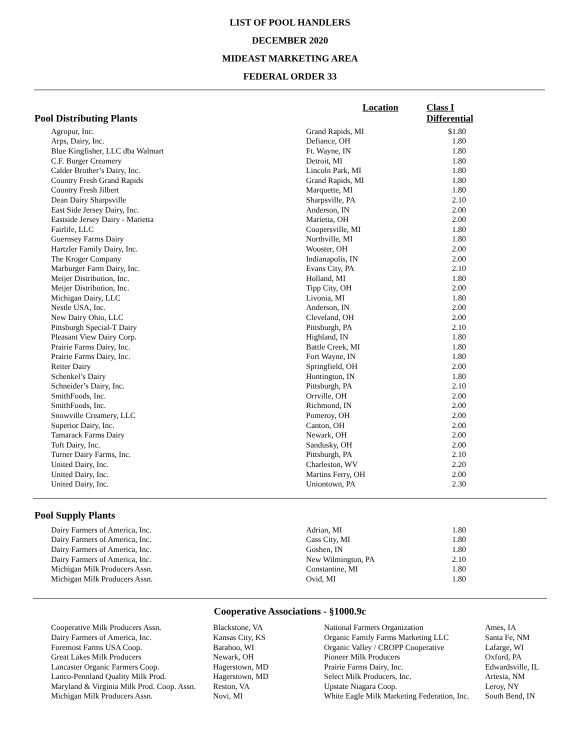LIST OF POOL HANDLERS
DECEMBER 2020
MIDEAST MARKETING AREA
FEDERAL ORDER 33
| Pool Distributing Plants | Location | Class I Differential |
| --- | --- | --- |
| Agropur, Inc. | Grand Rapids, MI | $1.80 |
| Arps, Dairy, Inc. | Defiance, OH | 1.80 |
| Blue Kingfisher, LLC dba Walmart | Ft. Wayne, IN | 1.80 |
| C.F. Burger Creamery | Detroit, MI | 1.80 |
| Calder Brother’s Dairy, Inc. | Lincoln Park, MI | 1.80 |
| Country Fresh Grand Rapids | Grand Rapids, MI | 1.80 |
| Country Fresh Jilbert | Marquette, MI | 1.80 |
| Dean Dairy Sharpsville | Sharpsville, PA | 2.10 |
| East Side Jersey Dairy, Inc. | Anderson, IN | 2.00 |
| Eastside Jersey Dairy - Marietta | Marietta, OH | 2.00 |
| Fairlife, LLC | Coopersville, MI | 1.80 |
| Guernsey Farms Dairy | Northville, MI | 1.80 |
| Hartzler Family Dairy, Inc. | Wooster, OH | 2.00 |
| The Kroger Company | Indianapolis, IN | 2.00 |
| Marburger Farm Dairy, Inc. | Evans City, PA | 2.10 |
| Meijer Distribution, Inc. | Holland, MI | 1.80 |
| Meijer Distribution, Inc. | Tipp City, OH | 2.00 |
| Michigan Dairy, LLC | Livonia, MI | 1.80 |
| Nestle USA, Inc. | Anderson, IN | 2.00 |
| New Dairy Ohio, LLC | Cleveland, OH | 2.00 |
| Pittsburgh Special-T Dairy | Pittsburgh, PA | 2.10 |
| Pleasant View Dairy Corp. | Highland, IN | 1.80 |
| Prairie Farms Dairy, Inc. | Battle Creek, MI | 1.80 |
| Prairie Farms Dairy, Inc. | Fort Wayne, IN | 1.80 |
| Reiter Dairy | Springfield, OH | 2.00 |
| Schenkel’s Dairy | Huntington, IN | 1.80 |
| Schneider’s Dairy, Inc. | Pittsburgh, PA | 2.10 |
| SmithFoods, Inc. | Orrville, OH | 2.00 |
| SmithFoods, Inc. | Richmond, IN | 2.00 |
| Snowville Creamery, LLC | Pomeroy, OH | 2.00 |
| Superior Dairy, Inc. | Canton, OH | 2.00 |
| Tamarack Farms Dairy | Newark, OH | 2.00 |
| Toft Dairy, Inc. | Sandusky, OH | 2.00 |
| Turner Dairy Farms, Inc. | Pittsburgh, PA | 2.10 |
| United Dairy, Inc. | Charleston, WV | 2.20 |
| United Dairy, Inc. | Martins Ferry, OH | 2.00 |
| United Dairy, Inc. | Uniontown, PA | 2.30 |
Pool Supply Plants
| Dairy Farmers of America, Inc. | Adrian, MI | 1.80 |
| Dairy Farmers of America, Inc. | Cass City, MI | 1.80 |
| Dairy Farmers of America, Inc. | Goshen, IN | 1.80 |
| Dairy Farmers of America, Inc. | New Wilmington, PA | 2.10 |
| Michigan Milk Producers Assn. | Constantine, MI | 1.80 |
| Michigan Milk Producers Assn. | Ovid, MI | 1.80 |
Cooperative Associations - §1000.9c
| Cooperative Milk Producers Assn. | Blackstone, VA | National Farmers Organization | Ames, IA |
| Dairy Farmers of America, Inc. | Kansas City, KS | Organic Family Farms Marketing LLC | Santa Fe, NM |
| Foremost Farms USA Coop. | Baraboo, WI | Organic Valley / CROPP Cooperative | Lafarge, WI |
| Great Lakes Milk Producers | Newark, OH | Pioneer Milk Producers | Oxford, PA |
| Lancaster Organic Farmers Coop. | Hagerstown, MD | Prairie Farms Dairy, Inc. | Edwardsville, IL |
| Lanco-Pennland Quality Milk Prod. | Hagerstown, MD | Select Milk Producers, Inc. | Artesia, NM |
| Maryland & Virginia Milk Prod. Coop. Assn. | Reston, VA | Upstate Niagara Coop. | Leroy, NY |
| Michigan Milk Producers Assn. | Novi, MI | White Eagle Milk Marketing Federation, Inc. | South Bend, IN |